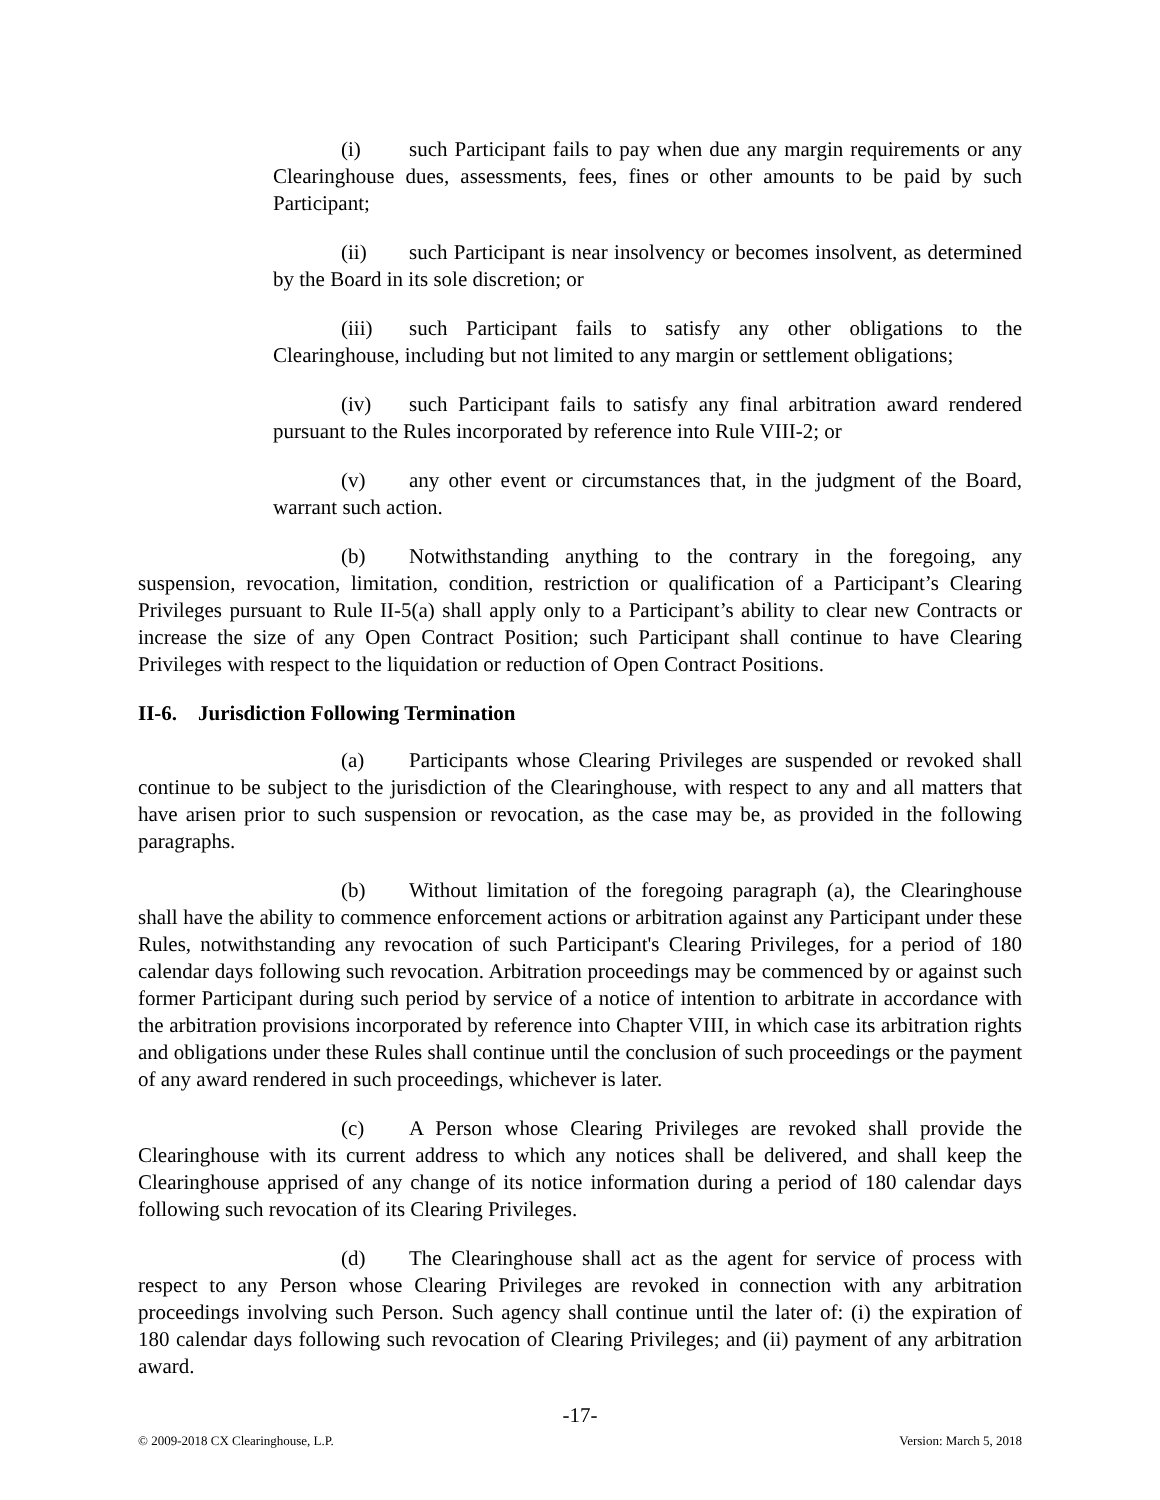(i) such Participant fails to pay when due any margin requirements or any Clearinghouse dues, assessments, fees, fines or other amounts to be paid by such Participant;
(ii) such Participant is near insolvency or becomes insolvent, as determined by the Board in its sole discretion; or
(iii) such Participant fails to satisfy any other obligations to the Clearinghouse, including but not limited to any margin or settlement obligations;
(iv) such Participant fails to satisfy any final arbitration award rendered pursuant to the Rules incorporated by reference into Rule VIII-2; or
(v) any other event or circumstances that, in the judgment of the Board, warrant such action.
(b) Notwithstanding anything to the contrary in the foregoing, any suspension, revocation, limitation, condition, restriction or qualification of a Participant’s Clearing Privileges pursuant to Rule II-5(a) shall apply only to a Participant’s ability to clear new Contracts or increase the size of any Open Contract Position; such Participant shall continue to have Clearing Privileges with respect to the liquidation or reduction of Open Contract Positions.
II-6. Jurisdiction Following Termination
(a) Participants whose Clearing Privileges are suspended or revoked shall continue to be subject to the jurisdiction of the Clearinghouse, with respect to any and all matters that have arisen prior to such suspension or revocation, as the case may be, as provided in the following paragraphs.
(b) Without limitation of the foregoing paragraph (a), the Clearinghouse shall have the ability to commence enforcement actions or arbitration against any Participant under these Rules, notwithstanding any revocation of such Participant's Clearing Privileges, for a period of 180 calendar days following such revocation. Arbitration proceedings may be commenced by or against such former Participant during such period by service of a notice of intention to arbitrate in accordance with the arbitration provisions incorporated by reference into Chapter VIII, in which case its arbitration rights and obligations under these Rules shall continue until the conclusion of such proceedings or the payment of any award rendered in such proceedings, whichever is later.
(c) A Person whose Clearing Privileges are revoked shall provide the Clearinghouse with its current address to which any notices shall be delivered, and shall keep the Clearinghouse apprised of any change of its notice information during a period of 180 calendar days following such revocation of its Clearing Privileges.
(d) The Clearinghouse shall act as the agent for service of process with respect to any Person whose Clearing Privileges are revoked in connection with any arbitration proceedings involving such Person. Such agency shall continue until the later of: (i) the expiration of 180 calendar days following such revocation of Clearing Privileges; and (ii) payment of any arbitration award.
-17-
© 2009-2018 CX Clearinghouse, L.P. Version: March 5, 2018